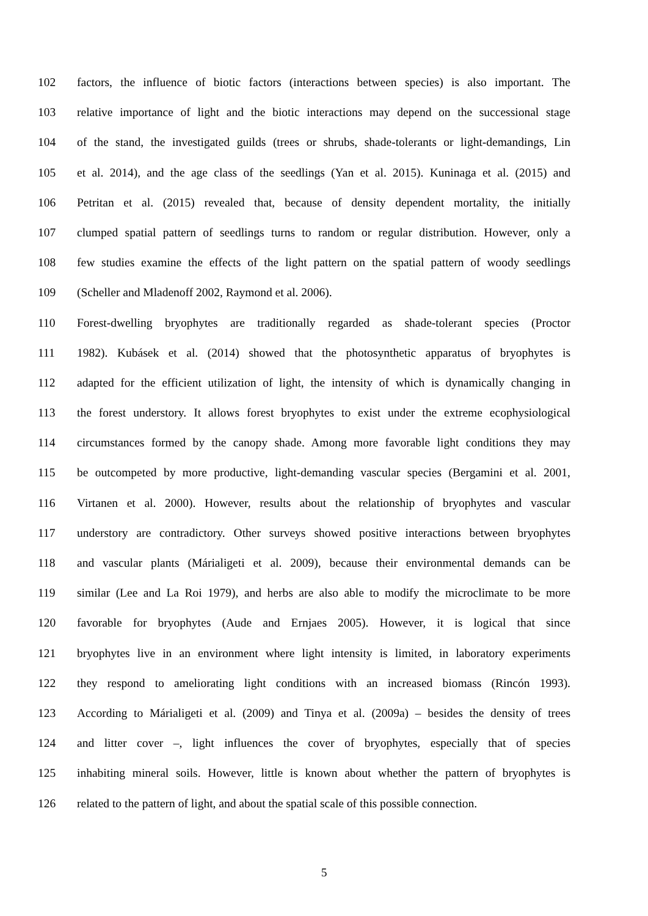102 factors, the influence of biotic factors (interactions between species) is also important. The
103 relative importance of light and the biotic interactions may depend on the successional stage
104 of the stand, the investigated guilds (trees or shrubs, shade-tolerants or light-demandings, Lin
105 et al. 2014), and the age class of the seedlings (Yan et al. 2015). Kuninaga et al. (2015) and
106 Petritan et al. (2015) revealed that, because of density dependent mortality, the initially
107 clumped spatial pattern of seedlings turns to random or regular distribution. However, only a
108 few studies examine the effects of the light pattern on the spatial pattern of woody seedlings
109 (Scheller and Mladenoff 2002, Raymond et al. 2006).
110 Forest-dwelling bryophytes are traditionally regarded as shade-tolerant species (Proctor
111 1982). Kubásek et al. (2014) showed that the photosynthetic apparatus of bryophytes is
112 adapted for the efficient utilization of light, the intensity of which is dynamically changing in
113 the forest understory. It allows forest bryophytes to exist under the extreme ecophysiological
114 circumstances formed by the canopy shade. Among more favorable light conditions they may
115 be outcompeted by more productive, light-demanding vascular species (Bergamini et al. 2001,
116 Virtanen et al. 2000). However, results about the relationship of bryophytes and vascular
117 understory are contradictory. Other surveys showed positive interactions between bryophytes
118 and vascular plants (Márialigeti et al. 2009), because their environmental demands can be
119 similar (Lee and La Roi 1979), and herbs are also able to modify the microclimate to be more
120 favorable for bryophytes (Aude and Ernjaes 2005). However, it is logical that since
121 bryophytes live in an environment where light intensity is limited, in laboratory experiments
122 they respond to ameliorating light conditions with an increased biomass (Rincón 1993).
123 According to Márialigeti et al. (2009) and Tinya et al. (2009a) – besides the density of trees
124 and litter cover –, light influences the cover of bryophytes, especially that of species
125 inhabiting mineral soils. However, little is known about whether the pattern of bryophytes is
126 related to the pattern of light, and about the spatial scale of this possible connection.
5